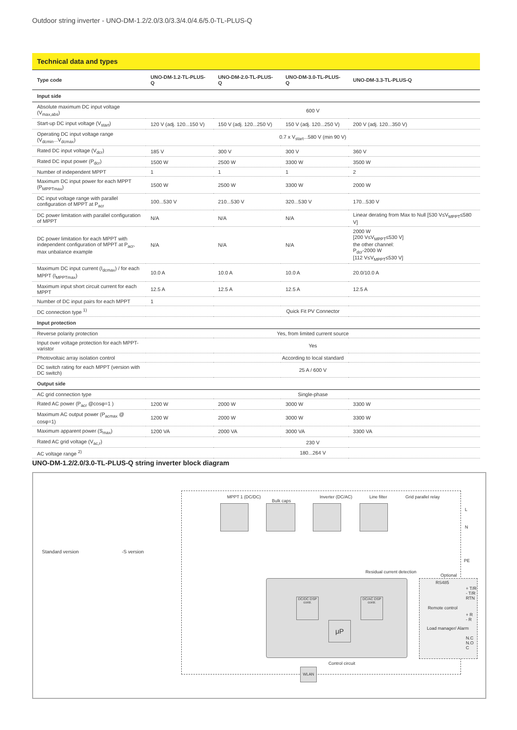Outdoor string inverter - UNO-DM-1.2/2.0/3.0/3.3/4.0/4.6/5.0-TL-PLUS-Q
Technical data and types
| Type code | UNO-DM-1.2-TL-PLUS-Q | UNO-DM-2.0-TL-PLUS-Q | UNO-DM-3.0-TL-PLUS-Q | UNO-DM-3.3-TL-PLUS-Q |
| --- | --- | --- | --- | --- |
| Input side | | | | |
| Absolute maximum DC input voltage (V<sub>max,abs</sub>) | 600 V | | | |
| Start-up DC input voltage (V<sub>start</sub>) | 120 V (adj. 120...150 V) | 150 V (adj. 120...250 V) | 150 V (adj. 120...250 V) | 200 V (adj. 120...350 V) |
| Operating DC input voltage range (V<sub>dcmin</sub>...V<sub>dcmax</sub>) | 0.7 x V<sub>start</sub>...580 V (min 90 V) | | | |
| Rated DC input voltage (V<sub>dcr</sub>) | 185 V | 300 V | 300 V | 360 V |
| Rated DC input power (P<sub>dcr</sub>) | 1500 W | 2500 W | 3300 W | 3500 W |
| Number of independent MPPT | 1 | 1 | 1 | 2 |
| Maximum DC input power for each MPPT (P<sub>MPPTmax</sub>) | 1500 W | 2500 W | 3300 W | 2000 W |
| DC input voltage range with parallel configuration of MPPT at P<sub>acr</sub> | 100...530 V | 210...530 V | 320...530 V | 170...530 V |
| DC power limitation with parallel configuration of MPPT | N/A | N/A | N/A | Linear derating from Max to Null [530 V≤V<sub>MPPT</sub>≤580 V] |
| DC power limitation for each MPPT with independent configuration of MPPT at P<sub>acr</sub>, max unbalance example | N/A | N/A | N/A | 2000 W [200 V≤V<sub>MPPT</sub>≤530 V] the other channel: P<sub>dcr</sub>-2000 W [112 V≤V<sub>MPPT</sub>≤530 V] |
| Maximum DC input current (I<sub>dcmax</sub>) / for each MPPT (I<sub>MPPTmax</sub>) | 10.0 A | 10.0 A | 10.0 A | 20.0/10.0 A |
| Maximum input short circuit current for each MPPT | 12.5 A | 12.5 A | 12.5 A | 12.5 A |
| Number of DC input pairs for each MPPT | 1 | | | |
| DC connection type <sup>1)</sup> | Quick Fit PV Connector | | | |
| Input protection | | | | |
| Reverse polarity protection | Yes, from limited current source | | | |
| Input over voltage protection for each MPPT-varistor | Yes | | | |
| Photovoltaic array isolation control | According to local standard | | | |
| DC switch rating for each MPPT (version with DC switch) | 25 A / 600 V | | | |
| Output side | | | | |
| AC grid connection type | Single-phase | | | |
| Rated AC power (P<sub>acr</sub> @cosφ=1 ) | 1200 W | 2000 W | 3000 W | 3300 W |
| Maximum AC output power (P<sub>acmax</sub> @ cosφ=1) | 1200 W | 2000 W | 3000 W | 3300 W |
| Maximum apparent power (S<sub>max</sub>) | 1200 VA | 2000 VA | 3000 VA | 3300 VA |
| Rated AC grid voltage (V<sub>ac,r</sub>) | 230 V | | | |
| AC voltage range <sup>2)</sup> | 180...264 V | | | |
UNO-DM-1.2/2.0/3.0-TL-PLUS-Q string inverter block diagram
Standard version -S version
MPPT 1 (DC/DC)
Bulk caps
Inverter (DC/AC) Line filter Grid parallel relay
Residual current detection
Optional
DC/DC DSP contr.
DC/AC DSP contr.
μP
Control circuit
WLAN
RS485
+ T/R
- T/R
RTN
Remote control
+ R
- R
Load manager/ Alarm
N.C
N.O
C
L
N
PE